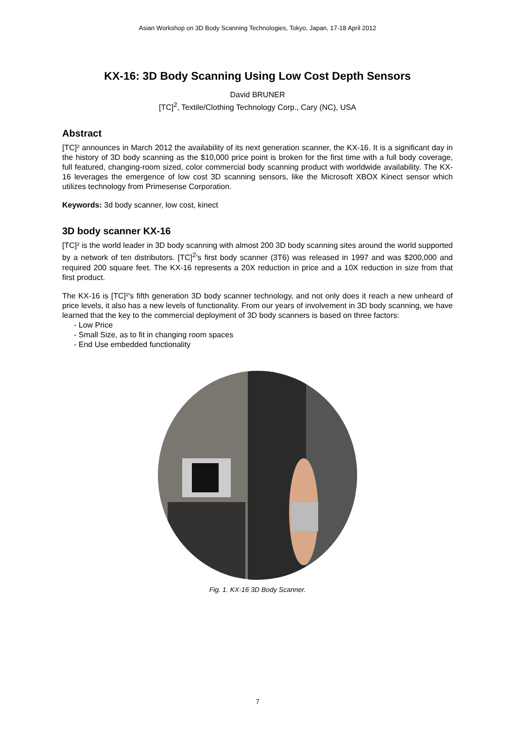Asian Workshop on 3D Body Scanning Technologies, Tokyo, Japan, 17-18 April 2012
KX-16: 3D Body Scanning Using Low Cost Depth Sensors
David BRUNER
[TC]<sup>2</sup>, Textile/Clothing Technology Corp., Cary (NC), USA
Abstract
[TC]² announces in March 2012 the availability of its next generation scanner, the KX-16. It is a significant day in the history of 3D body scanning as the $10,000 price point is broken for the first time with a full body coverage, full featured, changing-room sized, color commercial body scanning product with worldwide availability. The KX-16 leverages the emergence of low cost 3D scanning sensors, like the Microsoft XBOX Kinect sensor which utilizes technology from Primesense Corporation.
Keywords: 3d body scanner, low cost, kinect
3D body scanner KX-16
[TC]² is the world leader in 3D body scanning with almost 200 3D body scanning sites around the world supported by a network of ten distributors. [TC]<sup>2</sup>'s first body scanner (3T6) was released in 1997 and was $200,000 and required 200 square feet. The KX-16 represents a 20X reduction in price and a 10X reduction in size from that first product.
The KX-16 is [TC]²'s fifth generation 3D body scanner technology, and not only does it reach a new unheard of price levels, it also has a new levels of functionality. From our years of involvement in 3D body scanning, we have learned that the key to the commercial deployment of 3D body scanners is based on three factors:
- Low Price
- Small Size, as to fit in changing room spaces
- End Use embedded functionality
Fig. 1. KX-16 3D Body Scanner.
7